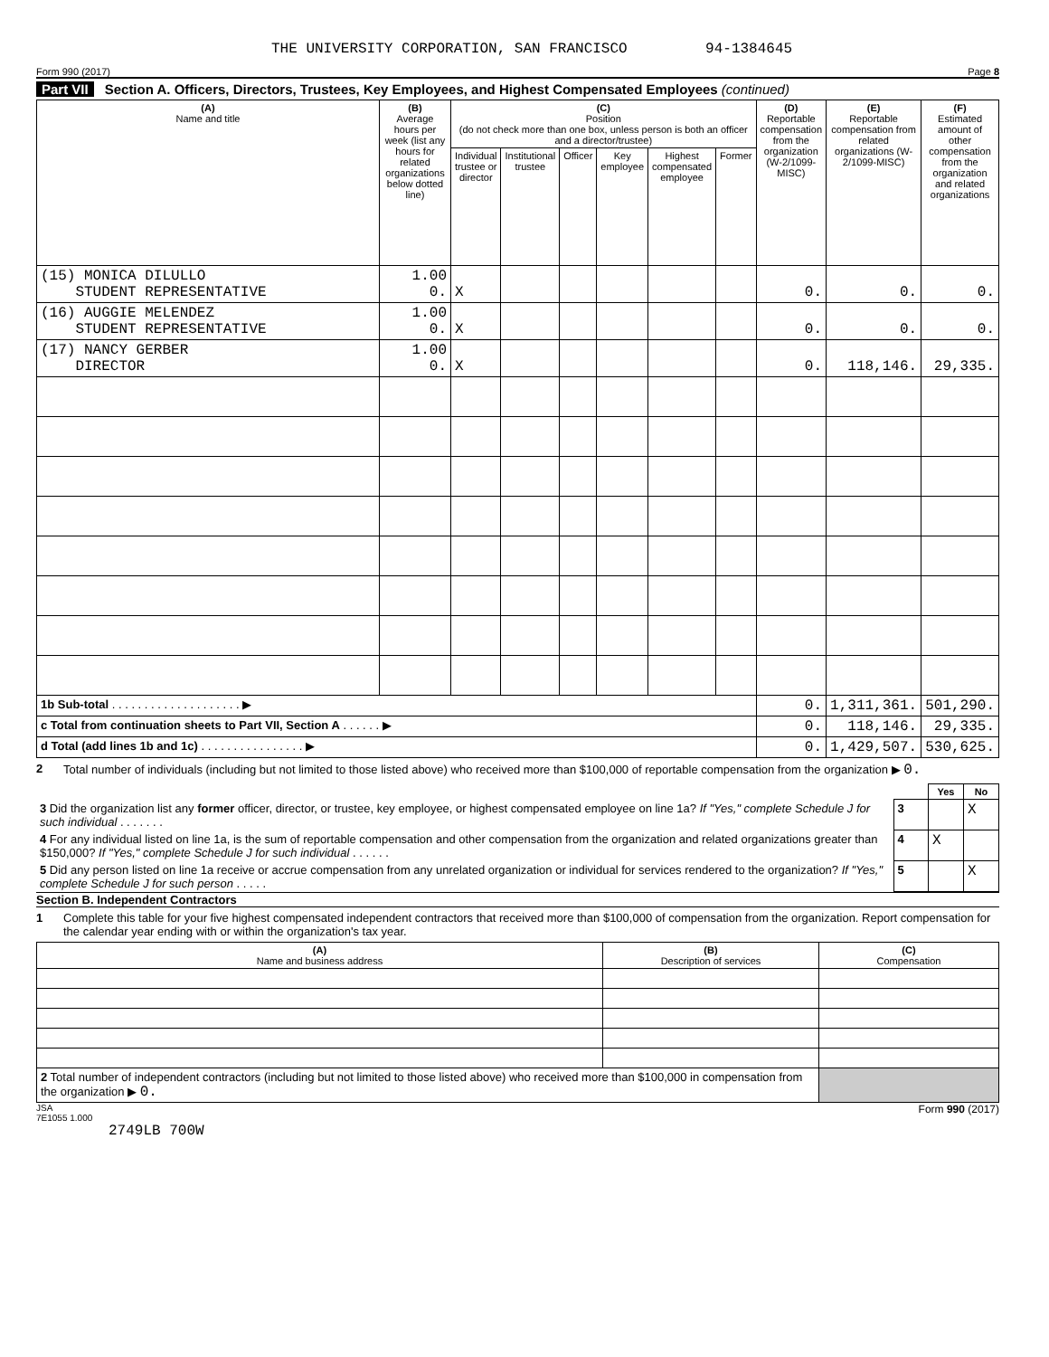THE UNIVERSITY CORPORATION, SAN FRANCISCO 94-1384645
Form 990 (2017) Page 8
Part VII Section A. Officers, Directors, Trustees, Key Employees, and Highest Compensated Employees (continued)
| (A) Name and title | (B) Average hours per week (list any hours for related organizations below dotted line) | (C) Position (do not check more than one box, unless person is both an officer and a director/trustee) | | | | | | (D) Reportable compensation from the organization (W-2/1099-MISC) | (E) Reportable compensation from related organizations (W-2/1099-MISC) | (F) Estimated amount of other compensation from the organization and related organizations |
| --- | --- | --- | --- | --- | --- | --- | --- | --- | --- | --- |
| | | Individual trustee or director | Institutional trustee | Officer | Key employee | Highest compensated employee | Former | | | |
| (15) MONICA DILULLO STUDENT REPRESENTATIVE | 1.00 0. | X | | | | | | 0. | 0. | 0. |
| (16) AUGGIE MELENDEZ STUDENT REPRESENTATIVE | 1.00 0. | X | | | | | | 0. | 0. | 0. |
| (17) NANCY GERBER DIRECTOR | 1.00 0. | X | | | | | | 0. | 118,146. | 29,335. |
| 1b Sub-total . . . . . . . . . . . . . . . . . . . . ▶ | | | | | | | | 0. | 1,311,361. | 501,290. |
| c Total from continuation sheets to Part VII, Section A . . . . . . ▶ | | | | | | | | 0. | 118,146. | 29,335. |
| d Total (add lines 1b and 1c) . . . . . . . . . . . . . . . . ▶ | | | | | | | | 0. | 1,429,507. | 530,625. |
2 Total number of individuals (including but not limited to those listed above) who received more than $100,000 of reportable compensation from the organization ▶ 0.
| | | Yes | No |
| 3 Did the organization list any former officer, director, or trustee, key employee, or highest compensated employee on line 1a? If "Yes," complete Schedule J for such individual . . . . . . . | 3 | | X |
| 4 For any individual listed on line 1a, is the sum of reportable compensation and other compensation from the organization and related organizations greater than $150,000? If "Yes," complete Schedule J for such individual . . . . . . | 4 | X | |
| 5 Did any person listed on line 1a receive or accrue compensation from any unrelated organization or individual for services rendered to the organization? If "Yes," complete Schedule J for such person . . . . . | 5 | | X |
Section B. Independent Contractors
1 Complete this table for your five highest compensated independent contractors that received more than $100,000 of compensation from the organization. Report compensation for the calendar year ending with or within the organization's tax year.
| (A) Name and business address | (B) Description of services | (C) Compensation |
| --- | --- | --- |
| 2 Total number of independent contractors (including but not limited to those listed above) who received more than $100,000 in compensation from the organization ▶ 0. | | |
JSA
7E1055 1.000 Form 990 (2017)
2749LB 700W